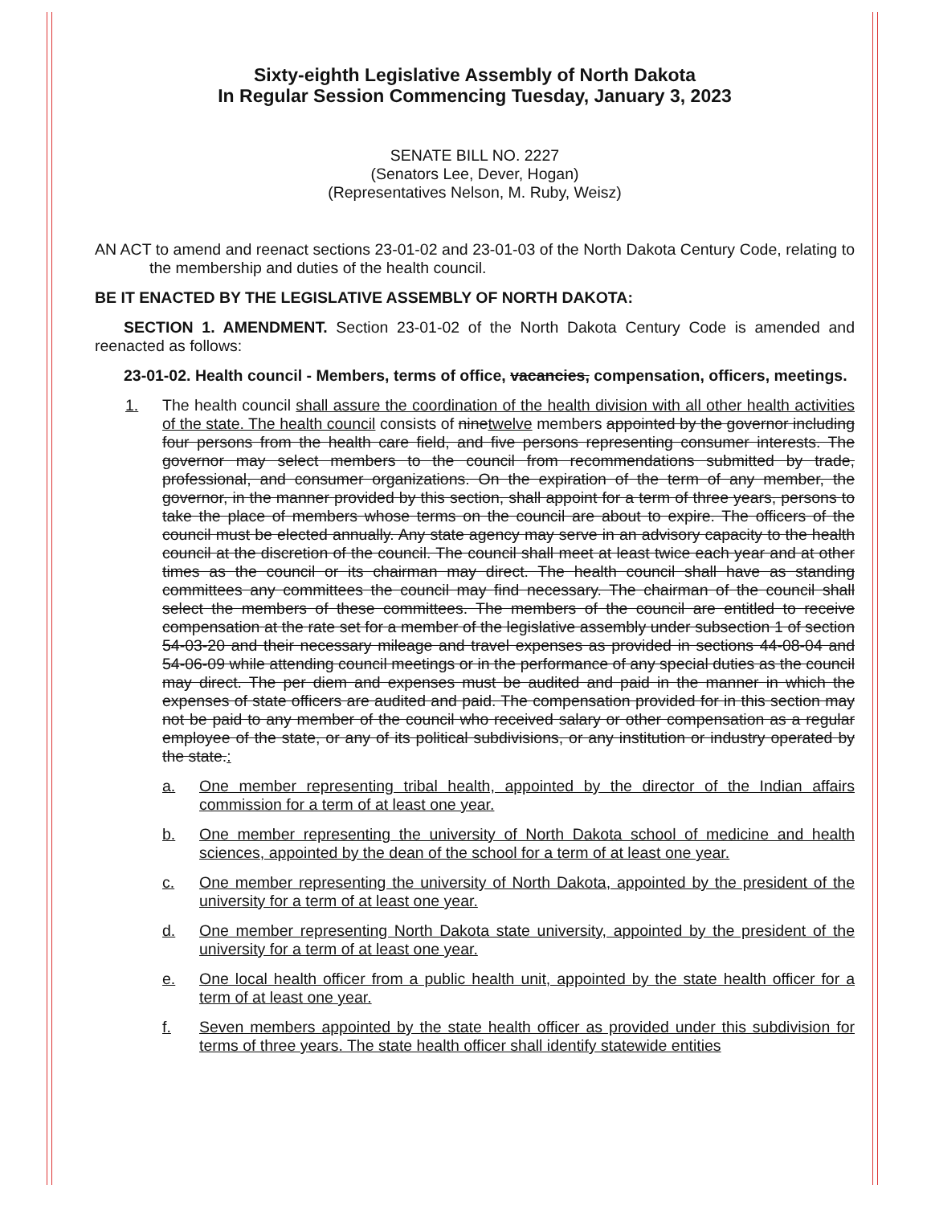Sixty-eighth Legislative Assembly of North Dakota
In Regular Session Commencing Tuesday, January 3, 2023
SENATE BILL NO. 2227
(Senators Lee, Dever, Hogan)
(Representatives Nelson, M. Ruby, Weisz)
AN ACT to amend and reenact sections 23-01-02 and 23-01-03 of the North Dakota Century Code, relating to the membership and duties of the health council.
BE IT ENACTED BY THE LEGISLATIVE ASSEMBLY OF NORTH DAKOTA:
SECTION 1. AMENDMENT. Section 23-01-02 of the North Dakota Century Code is amended and reenacted as follows:
23-01-02. Health council - Members, terms of office, vacancies, compensation, officers, meetings.
1. The health council shall assure the coordination of the health division with all other health activities of the state. The health council consists of ninetwelve members appointed by the governor including four persons from the health care field, and five persons representing consumer interests. The governor may select members to the council from recommendations submitted by trade, professional, and consumer organizations. On the expiration of the term of any member, the governor, in the manner provided by this section, shall appoint for a term of three years, persons to take the place of members whose terms on the council are about to expire. The officers of the council must be elected annually. Any state agency may serve in an advisory capacity to the health council at the discretion of the council. The council shall meet at least twice each year and at other times as the council or its chairman may direct. The health council shall have as standing committees any committees the council may find necessary. The chairman of the council shall select the members of these committees. The members of the council are entitled to receive compensation at the rate set for a member of the legislative assembly under subsection 1 of section 54-03-20 and their necessary mileage and travel expenses as provided in sections 44-08-04 and 54-06-09 while attending council meetings or in the performance of any special duties as the council may direct. The per diem and expenses must be audited and paid in the manner in which the expenses of state officers are audited and paid. The compensation provided for in this section may not be paid to any member of the council who received salary or other compensation as a regular employee of the state, or any of its political subdivisions, or any institution or industry operated by the state.:
a. One member representing tribal health, appointed by the director of the Indian affairs commission for a term of at least one year.
b. One member representing the university of North Dakota school of medicine and health sciences, appointed by the dean of the school for a term of at least one year.
c. One member representing the university of North Dakota, appointed by the president of the university for a term of at least one year.
d. One member representing North Dakota state university, appointed by the president of the university for a term of at least one year.
e. One local health officer from a public health unit, appointed by the state health officer for a term of at least one year.
f. Seven members appointed by the state health officer as provided under this subdivision for terms of three years. The state health officer shall identify statewide entities